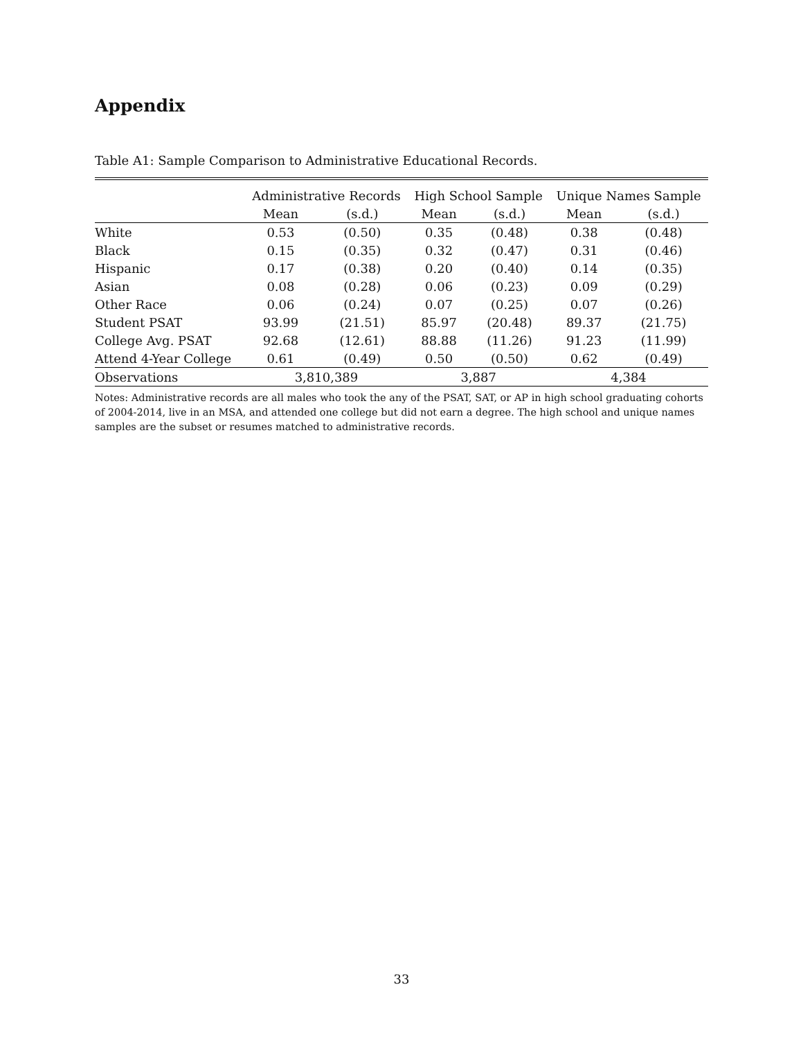Appendix
Table A1: Sample Comparison to Administrative Educational Records.
| | Administrative Records | | High School Sample | | Unique Names Sample | |
| --- | --- | --- | --- | --- | --- | --- |
| | Mean | (s.d.) | Mean | (s.d.) | Mean | (s.d.) |
| White | 0.53 | (0.50) | 0.35 | (0.48) | 0.38 | (0.48) |
| Black | 0.15 | (0.35) | 0.32 | (0.47) | 0.31 | (0.46) |
| Hispanic | 0.17 | (0.38) | 0.20 | (0.40) | 0.14 | (0.35) |
| Asian | 0.08 | (0.28) | 0.06 | (0.23) | 0.09 | (0.29) |
| Other Race | 0.06 | (0.24) | 0.07 | (0.25) | 0.07 | (0.26) |
| Student PSAT | 93.99 | (21.51) | 85.97 | (20.48) | 89.37 | (21.75) |
| College Avg. PSAT | 92.68 | (12.61) | 88.88 | (11.26) | 91.23 | (11.99) |
| Attend 4-Year College | 0.61 | (0.49) | 0.50 | (0.50) | 0.62 | (0.49) |
| Observations | 3,810,389 | | 3,887 | | 4,384 | |
Notes: Administrative records are all males who took the any of the PSAT, SAT, or AP in high school graduating cohorts of 2004-2014, live in an MSA, and attended one college but did not earn a degree. The high school and unique names samples are the subset or resumes matched to administrative records.
33